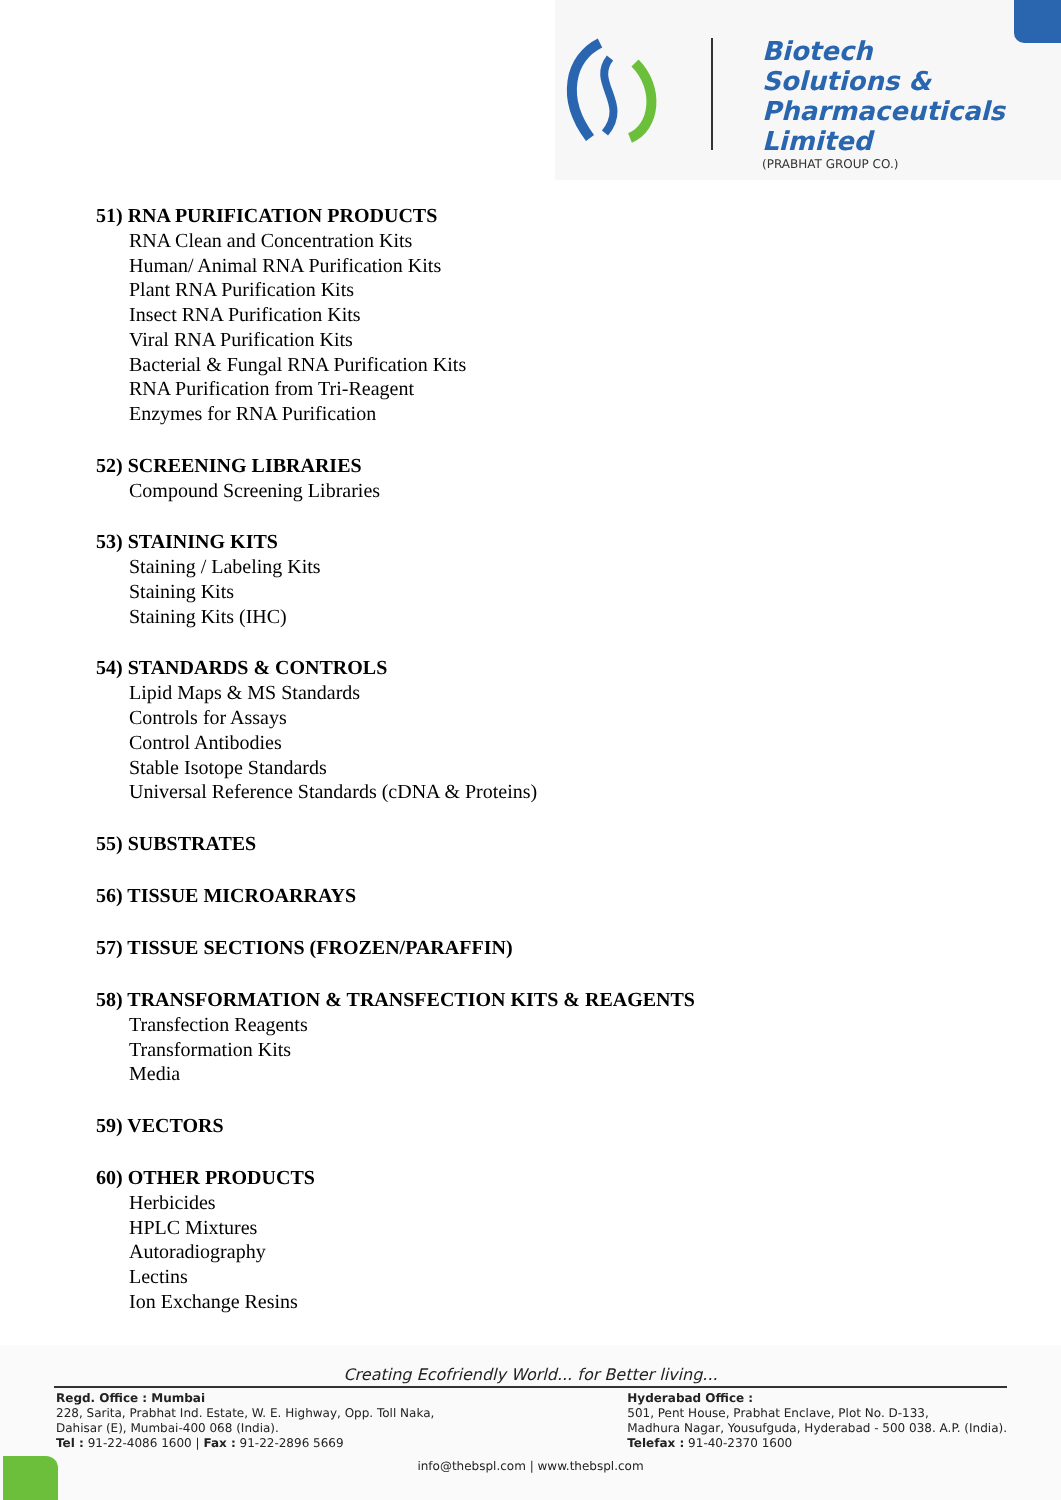Biotech
Solutions &
Pharmaceuticals
Limited
(PRABHAT GROUP CO.)
51) RNA PURIFICATION PRODUCTS
RNA Clean and Concentration Kits
Human/ Animal RNA Purification Kits
Plant RNA Purification Kits
Insect RNA Purification Kits
Viral RNA Purification Kits
Bacterial & Fungal RNA Purification Kits
RNA Purification from Tri-Reagent
Enzymes for RNA Purification
52) SCREENING LIBRARIES
Compound Screening Libraries
53) STAINING KITS
Staining / Labeling Kits
Staining Kits
Staining Kits (IHC)
54) STANDARDS & CONTROLS
Lipid Maps & MS Standards
Controls for Assays
Control Antibodies
Stable Isotope Standards
Universal Reference Standards (cDNA & Proteins)
55) SUBSTRATES
56) TISSUE MICROARRAYS
57) TISSUE SECTIONS (FROZEN/PARAFFIN)
58) TRANSFORMATION & TRANSFECTION KITS & REAGENTS
Transfection Reagents
Transformation Kits
Media
59) VECTORS
60) OTHER PRODUCTS
Herbicides
HPLC Mixtures
Autoradiography
Lectins
Ion Exchange Resins
Creating Ecofriendly World... for Better living...
Regd. Office : Mumbai
228, Sarita, Prabhat Ind. Estate, W. E. Highway, Opp. Toll Naka,
Dahisar (E), Mumbai-400 068 (India).
Tel : 91-22-4086 1600 | Fax : 91-22-2896 5669
Hyderabad Office :
501, Pent House, Prabhat Enclave, Plot No. D-133,
Madhura Nagar, Yousufguda, Hyderabad - 500 038. A.P. (India).
Telefax : 91-40-2370 1600
info@thebspl.com | www.thebspl.com